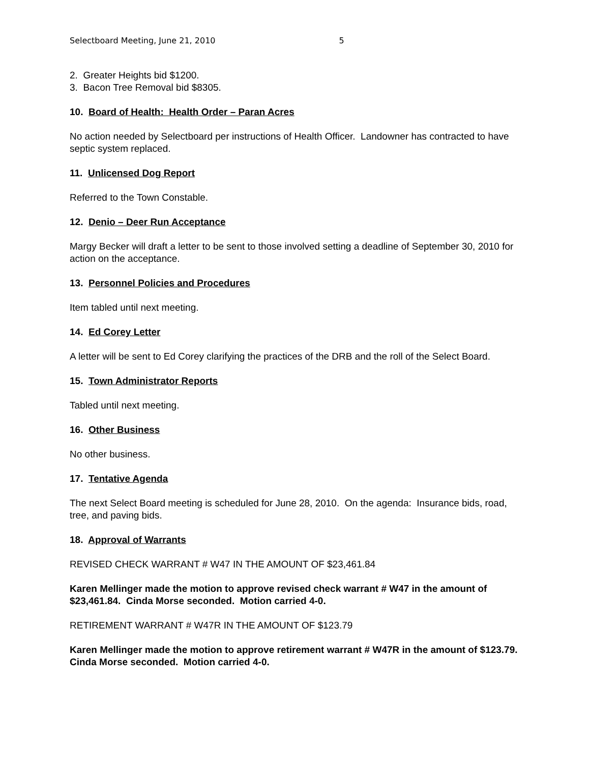Selectboard Meeting, June 21, 2010 5
2. Greater Heights bid $1200.
3. Bacon Tree Removal bid $8305.
10. Board of Health: Health Order – Paran Acres
No action needed by Selectboard per instructions of Health Officer. Landowner has contracted to have septic system replaced.
11. Unlicensed Dog Report
Referred to the Town Constable.
12. Denio – Deer Run Acceptance
Margy Becker will draft a letter to be sent to those involved setting a deadline of September 30, 2010 for action on the acceptance.
13. Personnel Policies and Procedures
Item tabled until next meeting.
14. Ed Corey Letter
A letter will be sent to Ed Corey clarifying the practices of the DRB and the roll of the Select Board.
15. Town Administrator Reports
Tabled until next meeting.
16. Other Business
No other business.
17. Tentative Agenda
The next Select Board meeting is scheduled for June 28, 2010. On the agenda: Insurance bids, road, tree, and paving bids.
18. Approval of Warrants
REVISED CHECK WARRANT # W47 IN THE AMOUNT OF $23,461.84
Karen Mellinger made the motion to approve revised check warrant # W47 in the amount of $23,461.84. Cinda Morse seconded. Motion carried 4-0.
RETIREMENT WARRANT # W47R IN THE AMOUNT OF $123.79
Karen Mellinger made the motion to approve retirement warrant # W47R in the amount of $123.79. Cinda Morse seconded. Motion carried 4-0.